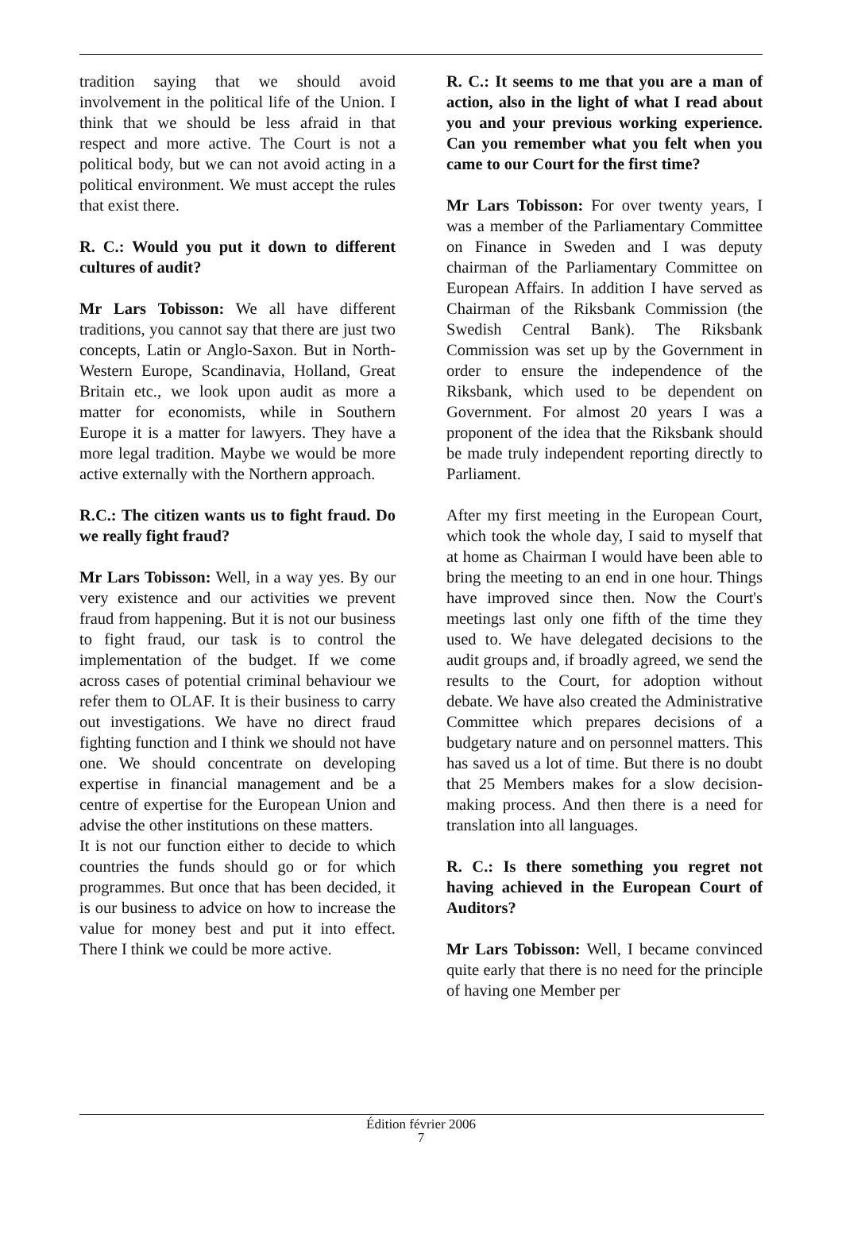tradition saying that we should avoid involvement in the political life of the Union. I think that we should be less afraid in that respect and more active. The Court is not a political body, but we can not avoid acting in a political environment. We must accept the rules that exist there.
R. C.: Would you put it down to different cultures of audit?
Mr Lars Tobisson: We all have different traditions, you cannot say that there are just two concepts, Latin or Anglo-Saxon. But in North-Western Europe, Scandinavia, Holland, Great Britain etc., we look upon audit as more a matter for economists, while in Southern Europe it is a matter for lawyers. They have a more legal tradition. Maybe we would be more active externally with the Northern approach.
R.C.: The citizen wants us to fight fraud. Do we really fight fraud?
Mr Lars Tobisson: Well, in a way yes. By our very existence and our activities we prevent fraud from happening. But it is not our business to fight fraud, our task is to control the implementation of the budget. If we come across cases of potential criminal behaviour we refer them to OLAF. It is their business to carry out investigations. We have no direct fraud fighting function and I think we should not have one. We should concentrate on developing expertise in financial management and be a centre of expertise for the European Union and advise the other institutions on these matters.
It is not our function either to decide to which countries the funds should go or for which programmes. But once that has been decided, it is our business to advice on how to increase the value for money best and put it into effect. There I think we could be more active.
R. C.: It seems to me that you are a man of action, also in the light of what I read about you and your previous working experience. Can you remember what you felt when you came to our Court for the first time?
Mr Lars Tobisson: For over twenty years, I was a member of the Parliamentary Committee on Finance in Sweden and I was deputy chairman of the Parliamentary Committee on European Affairs. In addition I have served as Chairman of the Riksbank Commission (the Swedish Central Bank). The Riksbank Commission was set up by the Government in order to ensure the independence of the Riksbank, which used to be dependent on Government. For almost 20 years I was a proponent of the idea that the Riksbank should be made truly independent reporting directly to Parliament.
After my first meeting in the European Court, which took the whole day, I said to myself that at home as Chairman I would have been able to bring the meeting to an end in one hour. Things have improved since then. Now the Court's meetings last only one fifth of the time they used to. We have delegated decisions to the audit groups and, if broadly agreed, we send the results to the Court, for adoption without debate. We have also created the Administrative Committee which prepares decisions of a budgetary nature and on personnel matters. This has saved us a lot of time. But there is no doubt that 25 Members makes for a slow decision-making process. And then there is a need for translation into all languages.
R. C.: Is there something you regret not having achieved in the European Court of Auditors?
Mr Lars Tobisson: Well, I became convinced quite early that there is no need for the principle of having one Member per
Édition février 2006
7